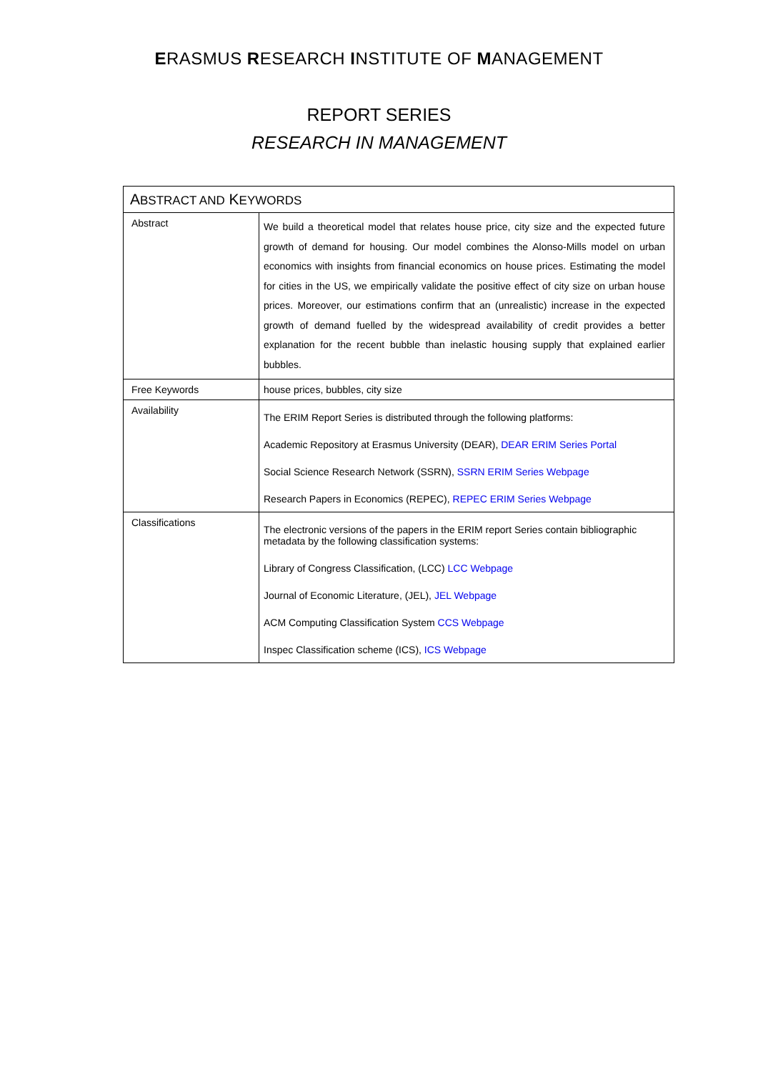ERASMUS RESEARCH INSTITUTE OF MANAGEMENT
REPORT SERIES
RESEARCH IN MANAGEMENT
| A BSTRACT AND K EYWORDS | |
| --- | --- |
| Abstract | We build a theoretical model that relates house price, city size and the expected future growth of demand for housing. Our model combines the Alonso-Mills model on urban economics with insights from financial economics on house prices. Estimating the model for cities in the US, we empirically validate the positive effect of city size on urban house prices. Moreover, our estimations confirm that an (unrealistic) increase in the expected growth of demand fuelled by the widespread availability of credit provides a better explanation for the recent bubble than inelastic housing supply that explained earlier bubbles. |
| Free Keywords | house prices, bubbles, city size |
| Availability | The ERIM Report Series is distributed through the following platforms: Academic Repository at Erasmus University (DEAR), DEAR ERIM Series Portal Social Science Research Network (SSRN), SSRN ERIM Series Webpage Research Papers in Economics (REPEC), REPEC ERIM Series Webpage |
| Classifications | The electronic versions of the papers in the ERIM report Series contain bibliographic metadata by the following classification systems: Library of Congress Classification, (LCC) LCC Webpage Journal of Economic Literature, (JEL), JEL Webpage ACM Computing Classification System CCS Webpage Inspec Classification scheme (ICS), ICS Webpage |